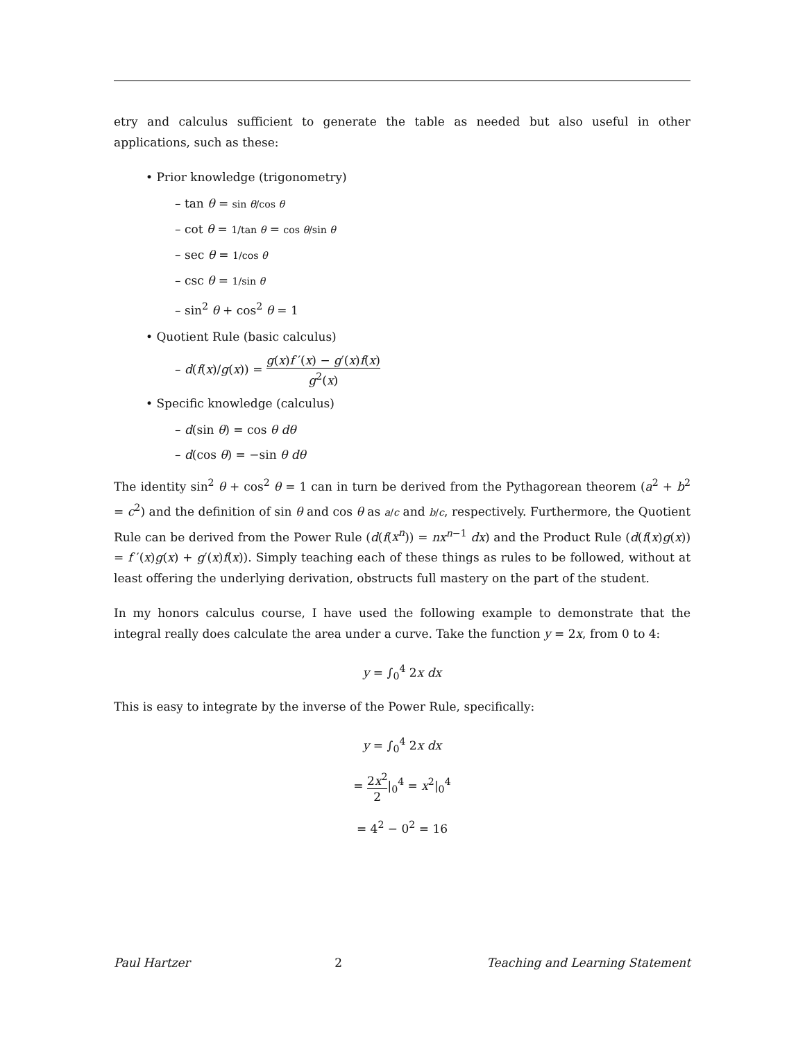etry and calculus sufficient to generate the table as needed but also useful in other applications, such as these:
• Prior knowledge (trigonometry)
– tan θ = sin θ/cos θ
– cot θ = 1/tan θ = cos θ/sin θ
– sec θ = 1/cos θ
– csc θ = 1/sin θ
– sin<sup>2</sup> θ + cos<sup>2</sup> θ = 1
• Quotient Rule (basic calculus)
– d(f(x)/g(x)) = g(x)f ′(x) − g′(x)f(x) g<sup>2</sup>(x)
• Specific knowledge (calculus)
– d(sin θ) = cos θ dθ
– d(cos θ) = −sin θ dθ
The identity sin<sup>2</sup> θ + cos<sup>2</sup> θ = 1 can in turn be derived from the Pythagorean theorem (a<sup>2</sup> + b<sup>2</sup> = c<sup>2</sup>) and the definition of sin θ and cos θ as a/c and b/c, respectively. Furthermore, the Quotient Rule can be derived from the Power Rule (d(f(x<sup>n</sup>)) = nx<sup>n−1</sup> dx) and the Product Rule (d(f(x)g(x)) = f ′(x)g(x) + g′(x)f(x)). Simply teaching each of these things as rules to be followed, without at least offering the underlying derivation, obstructs full mastery on the part of the student.
In my honors calculus course, I have used the following example to demonstrate that the integral really does calculate the area under a curve. Take the function y = 2x, from 0 to 4:
y = ∫<sub>0</sub><sup>4</sup> 2x dx
This is easy to integrate by the inverse of the Power Rule, specifically:
y = ∫<sub>0</sub><sup>4</sup> 2x dx
= 2x<sup>2</sup> 2|<sub>0</sub><sup>4</sup> = x<sup>2</sup>|<sub>0</sub><sup>4</sup>
= 4<sup>2</sup> − 0<sup>2</sup> = 16
Paul Hartzer 2 Teaching and Learning Statement